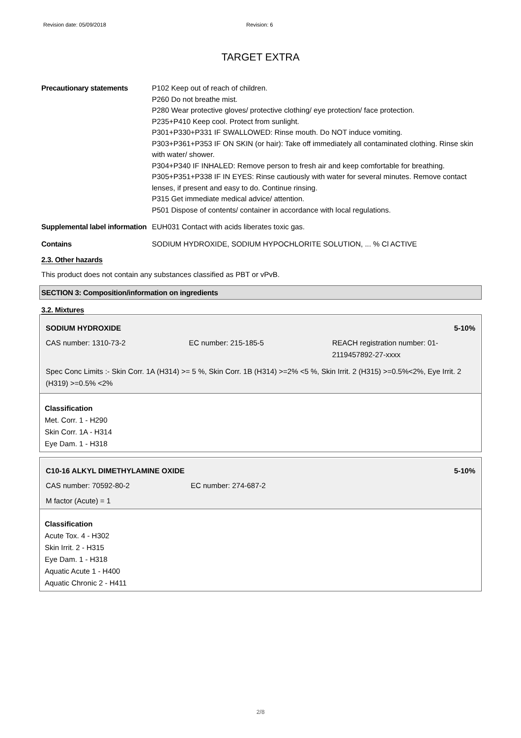Revision date: 05/09/2018 Revision: 6
TARGET EXTRA
Precautionary statements P102 Keep out of reach of children.
P260 Do not breathe mist.
P280 Wear protective gloves/ protective clothing/ eye protection/ face protection.
P235+P410 Keep cool. Protect from sunlight.
P301+P330+P331 IF SWALLOWED: Rinse mouth. Do NOT induce vomiting.
P303+P361+P353 IF ON SKIN (or hair): Take off immediately all contaminated clothing. Rinse skin with water/ shower.
P304+P340 IF INHALED: Remove person to fresh air and keep comfortable for breathing.
P305+P351+P338 IF IN EYES: Rinse cautiously with water for several minutes. Remove contact lenses, if present and easy to do. Continue rinsing.
P315 Get immediate medical advice/ attention.
P501 Dispose of contents/ container in accordance with local regulations.
Supplemental label information
EUH031 Contact with acids liberates toxic gas.
Contains SODIUM HYDROXIDE, SODIUM HYPOCHLORITE SOLUTION, ... % Cl ACTIVE
2.3. Other hazards
This product does not contain any substances classified as PBT or vPvB.
SECTION 3: Composition/information on ingredients
3.2. Mixtures
SODIUM HYDROXIDE 5-10%
CAS number: 1310-73-2 EC number: 215-185-5 REACH registration number: 01-2119457892-27-xxxx
Spec Conc Limits :- Skin Corr. 1A (H314) >= 5 %, Skin Corr. 1B (H314) >=2% <5 %, Skin Irrit. 2 (H315) >=0.5%<2%, Eye Irrit. 2 (H319) >=0.5% <2%
Classification
Met. Corr. 1 - H290
Skin Corr. 1A - H314
Eye Dam. 1 - H318
C10-16 ALKYL DIMETHYLAMINE OXIDE 5-10%
CAS number: 70592-80-2 EC number: 274-687-2
M factor (Acute) = 1
Classification
Acute Tox. 4 - H302
Skin Irrit. 2 - H315
Eye Dam. 1 - H318
Aquatic Acute 1 - H400
Aquatic Chronic 2 - H411
2/8